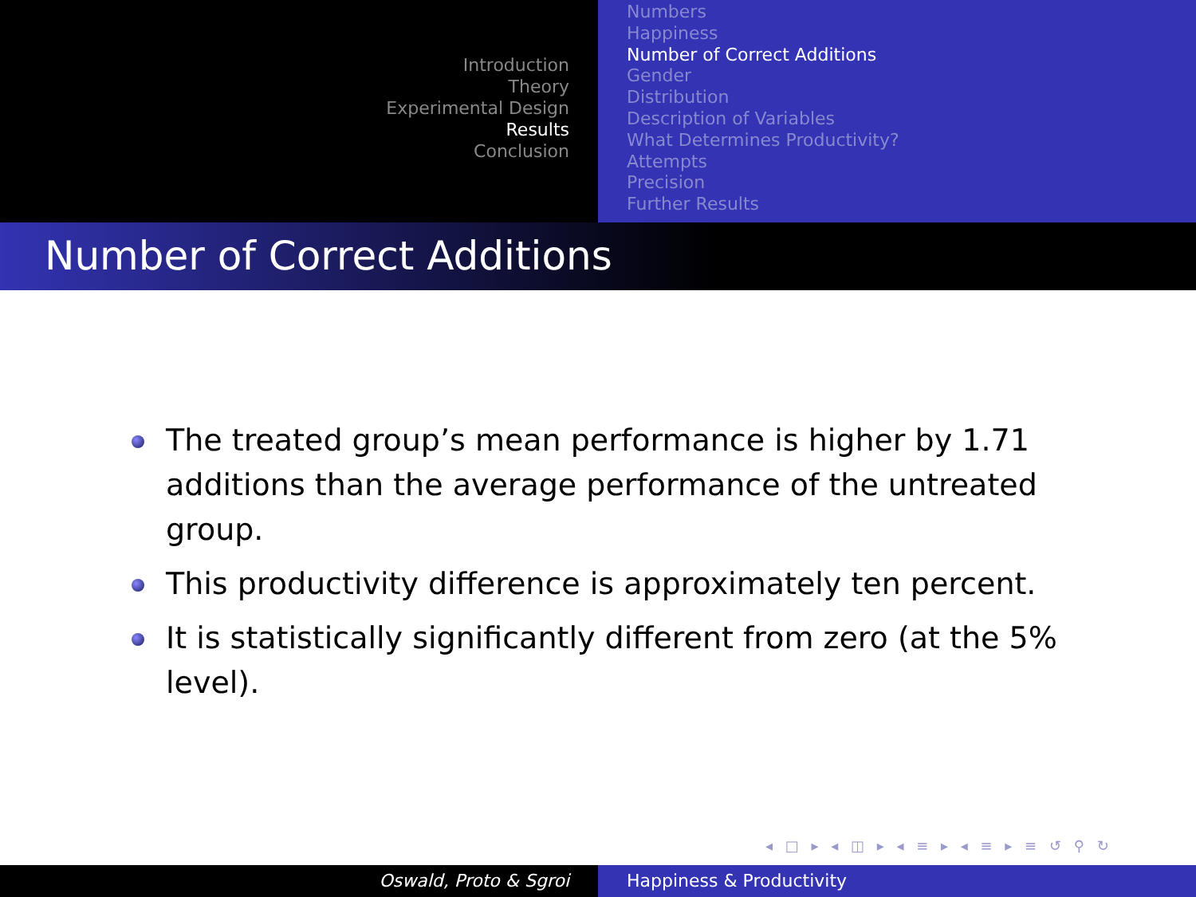Introduction
Theory
Experimental Design
Results
Conclusion
Numbers
Happiness
Number of Correct Additions
Gender
Distribution
Description of Variables
What Determines Productivity?
Attempts
Precision
Further Results
Number of Correct Additions
The treated group’s mean performance is higher by 1.71 additions than the average performance of the untreated group.
This productivity difference is approximately ten percent.
It is statistically significantly different from zero (at the 5% level).
◂ □ ▸ ◂ ◫ ▸ ◂ ≡ ▸ ◂ ≡ ▸ ≡ ↺ ⚲ ↻
Oswald, Proto & Sgroi Happiness & Productivity